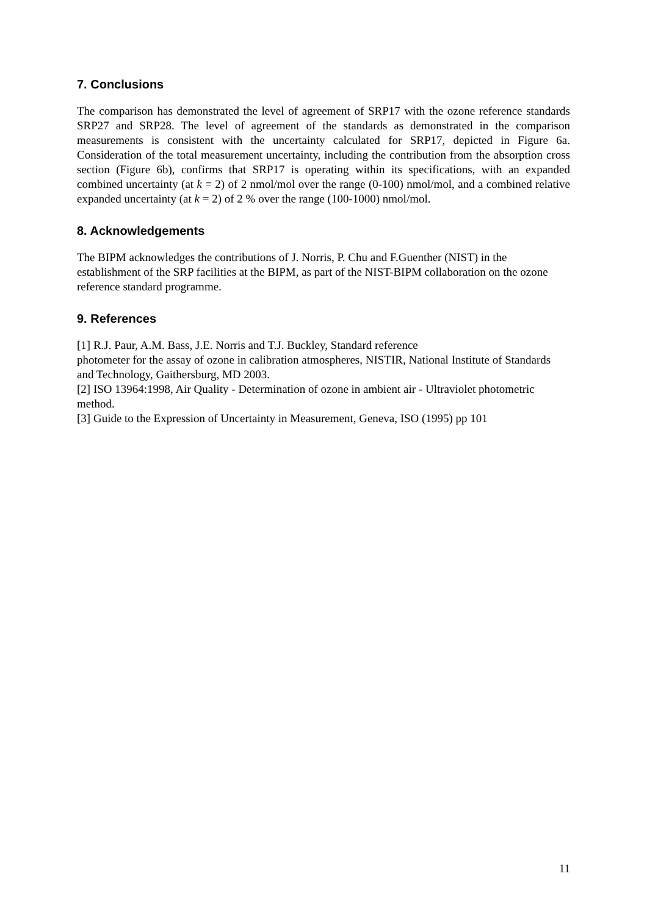7. Conclusions
The comparison has demonstrated the level of agreement of SRP17 with the ozone reference standards SRP27 and SRP28. The level of agreement of the standards as demonstrated in the comparison measurements is consistent with the uncertainty calculated for SRP17, depicted in Figure 6a. Consideration of the total measurement uncertainty, including the contribution from the absorption cross section (Figure 6b), confirms that SRP17 is operating within its specifications, with an expanded combined uncertainty (at k = 2) of 2 nmol/mol over the range (0-100) nmol/mol, and a combined relative expanded uncertainty (at k = 2) of 2 % over the range (100-1000) nmol/mol.
8. Acknowledgements
The BIPM acknowledges the contributions of J. Norris, P. Chu and F.Guenther (NIST) in the establishment of the SRP facilities at the BIPM, as part of the NIST-BIPM collaboration on the ozone reference standard programme.
9. References
[1] R.J. Paur, A.M. Bass, J.E. Norris and T.J. Buckley, Standard reference
photometer for the assay of ozone in calibration atmospheres, NISTIR, National Institute of Standards and Technology, Gaithersburg, MD 2003.
[2] ISO 13964:1998, Air Quality - Determination of ozone in ambient air - Ultraviolet photometric method.
[3] Guide to the Expression of Uncertainty in Measurement, Geneva, ISO (1995) pp 101
11